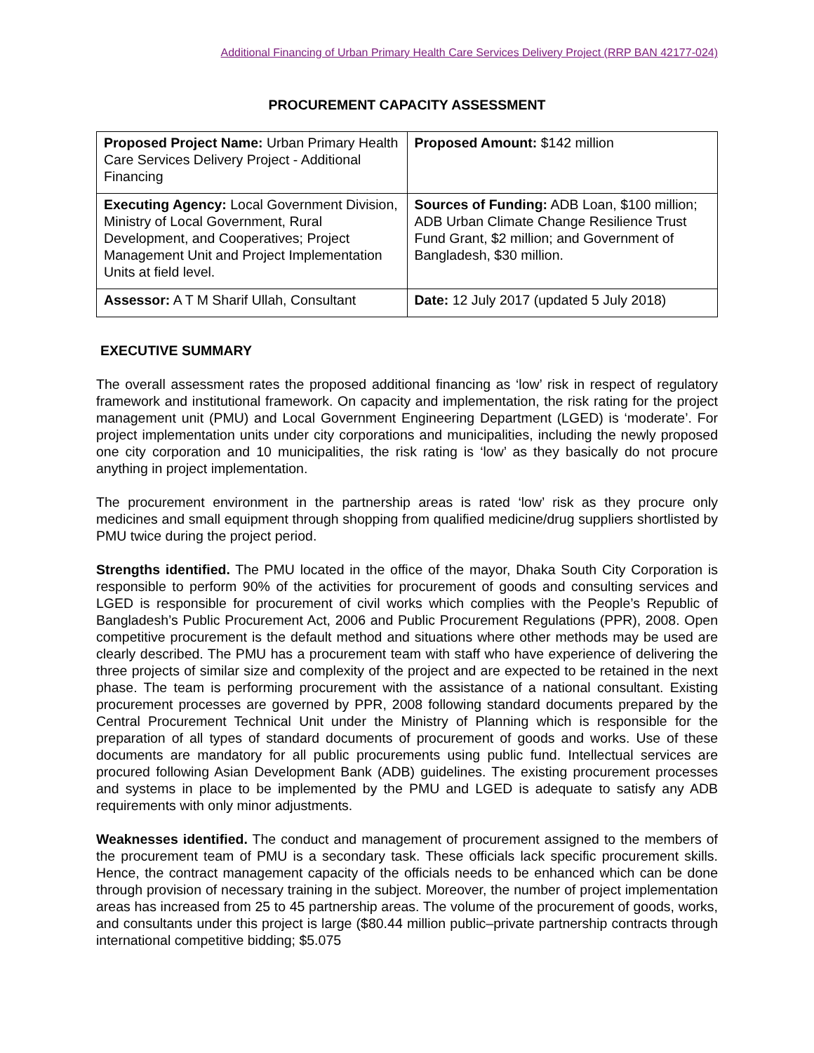Additional Financing of Urban Primary Health Care Services Delivery Project (RRP BAN 42177-024)
PROCUREMENT CAPACITY ASSESSMENT
| Proposed Project Name: Urban Primary Health Care Services Delivery Project - Additional Financing | Proposed Amount: $142 million |
| Executing Agency: Local Government Division, Ministry of Local Government, Rural Development, and Cooperatives; Project Management Unit and Project Implementation Units at field level. | Sources of Funding: ADB Loan, $100 million; ADB Urban Climate Change Resilience Trust Fund Grant, $2 million; and Government of Bangladesh, $30 million. |
| Assessor: A T M Sharif Ullah, Consultant | Date: 12 July 2017 (updated 5 July 2018) |
EXECUTIVE SUMMARY
The overall assessment rates the proposed additional financing as ‘low’ risk in respect of regulatory framework and institutional framework. On capacity and implementation, the risk rating for the project management unit (PMU) and Local Government Engineering Department (LGED) is ‘moderate’. For project implementation units under city corporations and municipalities, including the newly proposed one city corporation and 10 municipalities, the risk rating is ‘low’ as they basically do not procure anything in project implementation.
The procurement environment in the partnership areas is rated ‘low’ risk as they procure only medicines and small equipment through shopping from qualified medicine/drug suppliers shortlisted by PMU twice during the project period.
Strengths identified. The PMU located in the office of the mayor, Dhaka South City Corporation is responsible to perform 90% of the activities for procurement of goods and consulting services and LGED is responsible for procurement of civil works which complies with the People’s Republic of Bangladesh’s Public Procurement Act, 2006 and Public Procurement Regulations (PPR), 2008. Open competitive procurement is the default method and situations where other methods may be used are clearly described. The PMU has a procurement team with staff who have experience of delivering the three projects of similar size and complexity of the project and are expected to be retained in the next phase. The team is performing procurement with the assistance of a national consultant. Existing procurement processes are governed by PPR, 2008 following standard documents prepared by the Central Procurement Technical Unit under the Ministry of Planning which is responsible for the preparation of all types of standard documents of procurement of goods and works. Use of these documents are mandatory for all public procurements using public fund. Intellectual services are procured following Asian Development Bank (ADB) guidelines. The existing procurement processes and systems in place to be implemented by the PMU and LGED is adequate to satisfy any ADB requirements with only minor adjustments.
Weaknesses identified. The conduct and management of procurement assigned to the members of the procurement team of PMU is a secondary task. These officials lack specific procurement skills. Hence, the contract management capacity of the officials needs to be enhanced which can be done through provision of necessary training in the subject. Moreover, the number of project implementation areas has increased from 25 to 45 partnership areas. The volume of the procurement of goods, works, and consultants under this project is large ($80.44 million public–private partnership contracts through international competitive bidding; $5.075